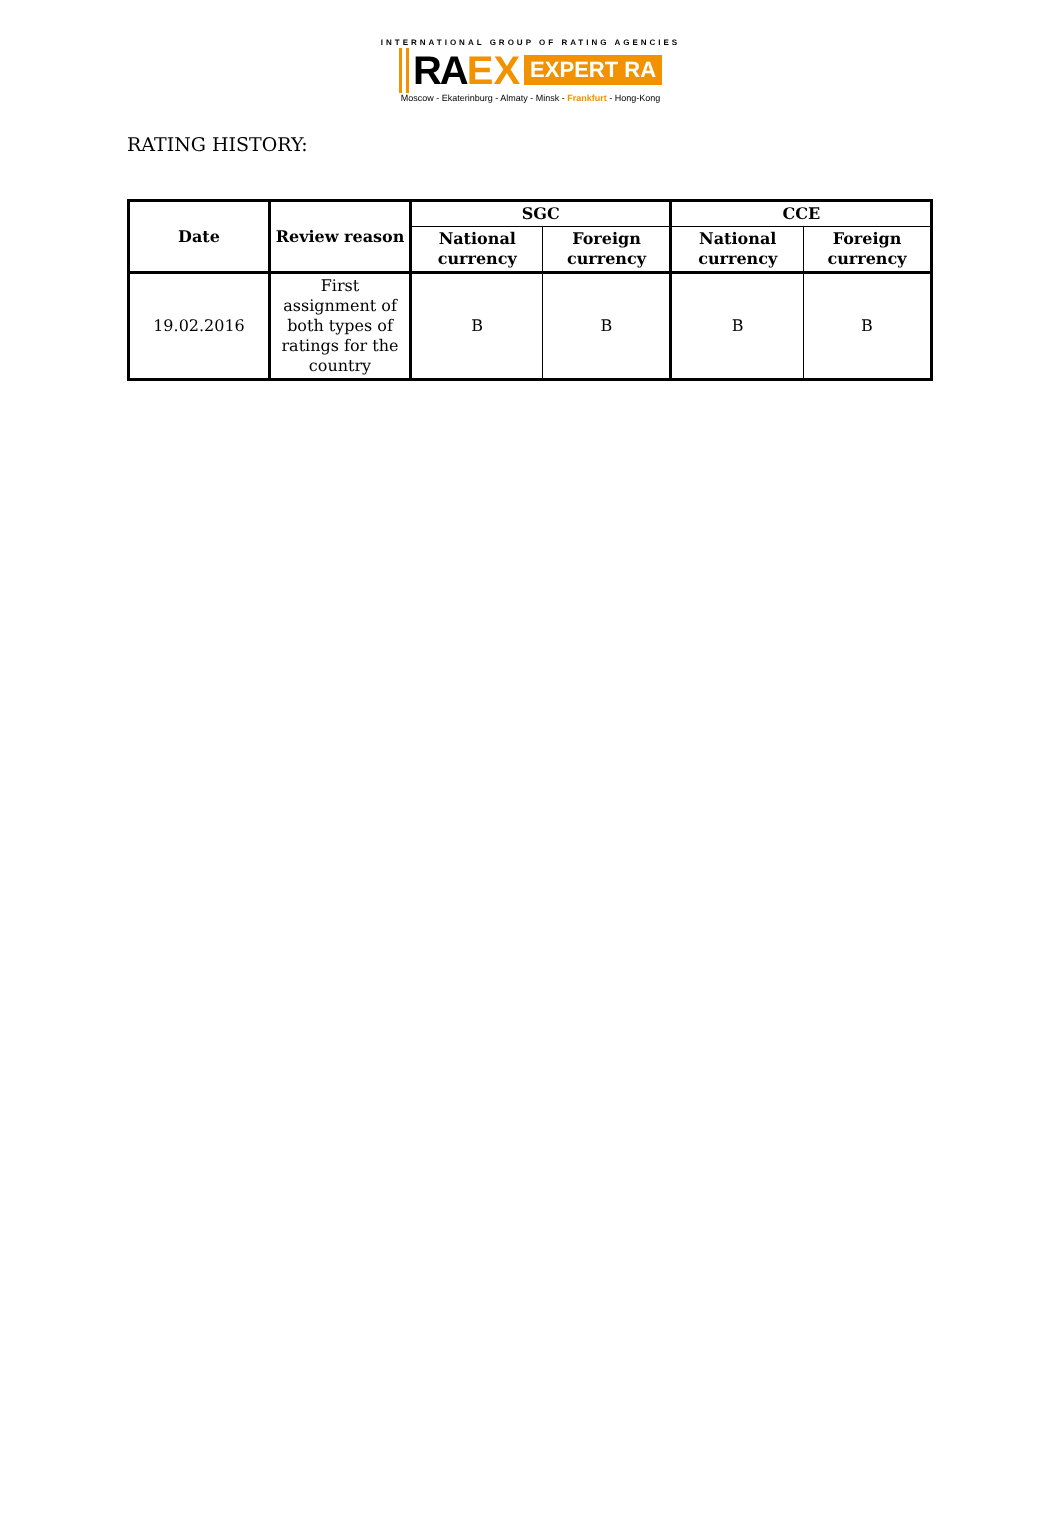INTERNATIONAL GROUP OF RATING AGENCIES
RA EX EXPERT RA
Moscow - Ekaterinburg - Almaty - Minsk - Frankfurt - Hong-Kong
RATING HISTORY:
| Date | Review reason | SGC | | CCE | |
| --- | --- | --- | --- | --- | --- |
| | | National currency | Foreign currency | National currency | Foreign currency |
| 19.02.2016 | First assignment of both types of ratings for the country | B | B | B | B |